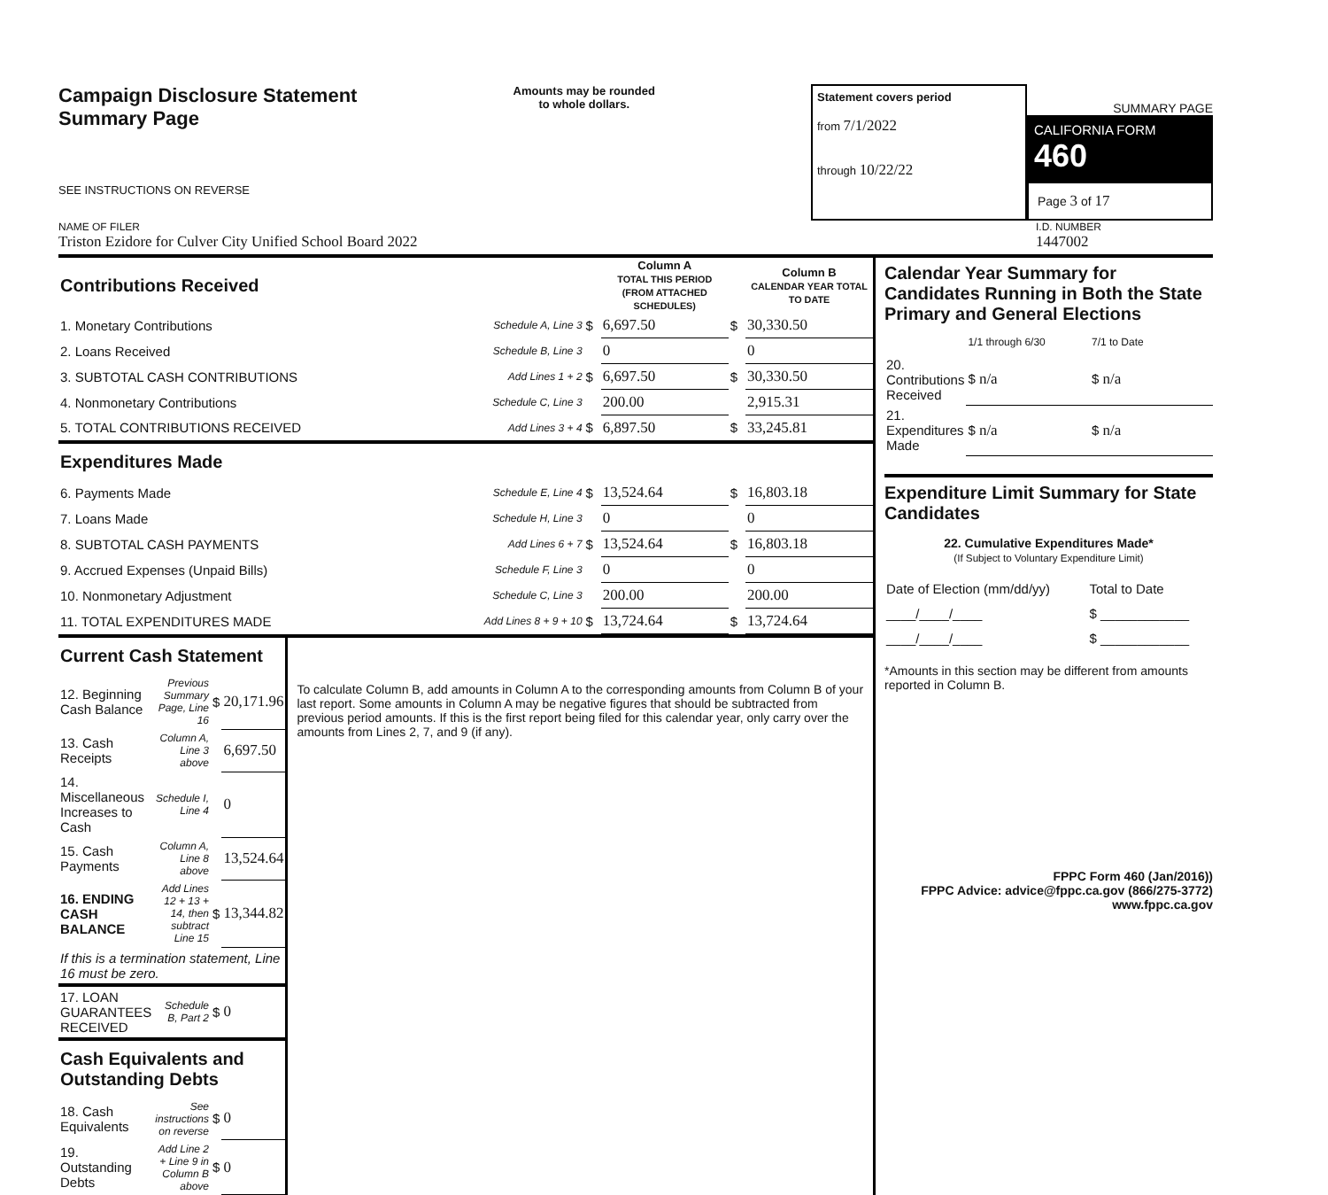Campaign Disclosure Statement
Summary Page
SEE INSTRUCTIONS ON REVERSE
Amounts may be rounded
to whole dollars.
Statement covers period
from 7/1/2022
through 10/22/22
SUMMARY PAGE
CALIFORNIA FORM 460
Page 3 of 17
NAME OF FILER
Triston Ezidore for Culver City Unified School Board 2022
I.D. NUMBER
1447002
| Contributions Received | | | Column A TOTAL THIS PERIOD (FROM ATTACHED SCHEDULES) | | Column B CALENDAR YEAR TOTAL TO DATE |
| 1. Monetary Contributions | Schedule A, Line 3 | $ | 6,697.50 | $ | 30,330.50 |
| 2. Loans Received | Schedule B, Line 3 | | 0 | | 0 |
| 3. SUBTOTAL CASH CONTRIBUTIONS | Add Lines 1 + 2 | $ | 6,697.50 | $ | 30,330.50 |
| 4. Nonmonetary Contributions | Schedule C, Line 3 | | 200.00 | | 2,915.31 |
| 5. TOTAL CONTRIBUTIONS RECEIVED | Add Lines 3 + 4 | $ | 6,897.50 | $ | 33,245.81 |
| Expenditures Made | | | | | |
| 6. Payments Made | Schedule E, Line 4 | $ | 13,524.64 | $ | 16,803.18 |
| 7. Loans Made | Schedule H, Line 3 | | 0 | | 0 |
| 8. SUBTOTAL CASH PAYMENTS | Add Lines 6 + 7 | $ | 13,524.64 | $ | 16,803.18 |
| 9. Accrued Expenses (Unpaid Bills) | Schedule F, Line 3 | | 0 | | 0 |
| 10. Nonmonetary Adjustment | Schedule C, Line 3 | | 200.00 | | 200.00 |
| 11. TOTAL EXPENDITURES MADE | Add Lines 8 + 9 + 10 | $ | 13,724.64 | $ | 13,724.64 |
| Current Cash Statement | | | |
| 12. Beginning Cash Balance | Previous Summary Page, Line 16 | $ | 20,171.96 |
| 13. Cash Receipts | Column A, Line 3 above | | 6,697.50 |
| 14. Miscellaneous Increases to Cash | Schedule I, Line 4 | | 0 |
| 15. Cash Payments | Column A, Line 8 above | | 13,524.64 |
| 16. ENDING CASH BALANCE | Add Lines 12 + 13 + 14, then subtract Line 15 | $ | 13,344.82 |
| If this is a termination statement, Line 16 must be zero. | | | |
| 17. LOAN GUARANTEES RECEIVED | Schedule B, Part 2 | $ | 0 |
| Cash Equivalents and Outstanding Debts | | | |
| 18. Cash Equivalents | See instructions on reverse | $ | 0 |
| 19. Outstanding Debts | Add Line 2 + Line 9 in Column B above | $ | 0 |
To calculate Column B, add amounts in Column A to the corresponding amounts from Column B of your last report. Some amounts in Column A may be negative figures that should be subtracted from previous period amounts. If this is the first report being filed for this calendar year, only carry over the amounts from Lines 2, 7, and 9 (if any).
Calendar Year Summary for Candidates Running in Both the State Primary and General Elections
| | 1/1 through 6/30 | 7/1 to Date |
| 20. Contributions Received | $ n/a | $ n/a |
| 21. Expenditures Made | $ n/a | $ n/a |
Expenditure Limit Summary for State Candidates
22. Cumulative Expenditures Made*
(If Subject to Voluntary Expenditure Limit)
| Date of Election (mm/dd/yy) | Total to Date |
| ____/____/____ | $ ____________ |
| ____/____/____ | $ ____________ |
*Amounts in this section may be different from amounts reported in Column B.
FPPC Form 460 (Jan/2016))
FPPC Advice: advice@fppc.ca.gov (866/275-3772)
www.fppc.ca.gov